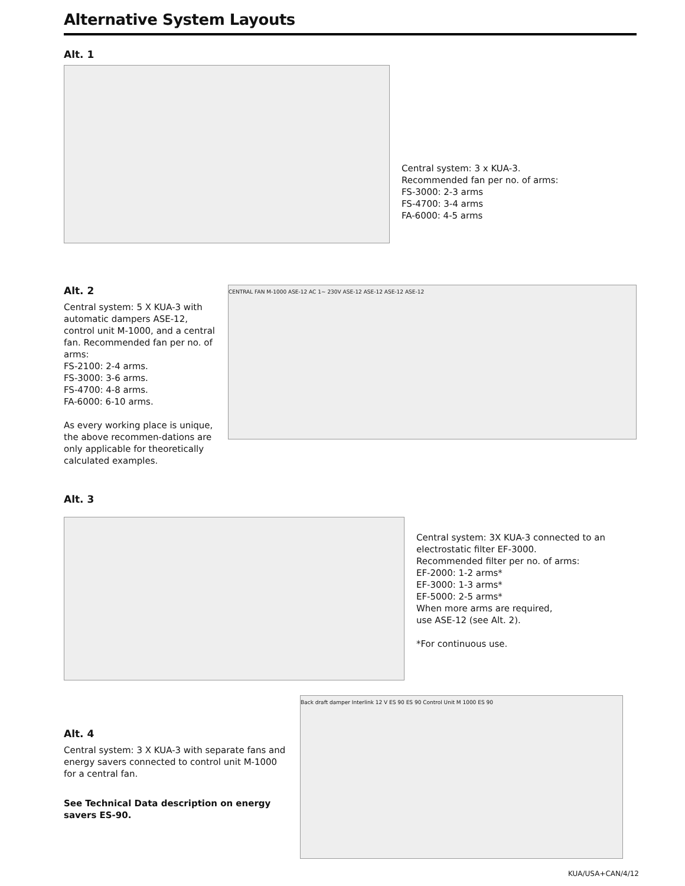Alternative System Layouts
Alt. 1
Central system: 3 x KUA-3.
Recommended fan per no. of arms:
FS-3000: 2-3 arms
FS-4700: 3-4 arms
FA-6000: 4-5 arms
Alt. 2
Central system: 5 X KUA-3 with automatic dampers ASE-12, control unit M-1000, and a central fan. Recommended fan per no. of arms:
FS-2100: 2-4 arms.
FS-3000: 3-6 arms.
FS-4700: 4-8 arms.
FA-6000: 6-10 arms.
As every working place is unique, the above recommen-dations are only applicable for theoretically calculated examples.
CENTRAL FAN M-1000 ASE-12 AC 1~ 230V ASE-12 ASE-12 ASE-12 ASE-12
Alt. 3
Central system: 3X KUA-3 connected to an electrostatic filter EF-3000.
Recommended filter per no. of arms:
EF-2000: 1-2 arms*
EF-3000: 1-3 arms*
EF-5000: 2-5 arms*
When more arms are required,
use ASE-12 (see Alt. 2).
*For continuous use.
Alt. 4
Central system: 3 X KUA-3 with separate fans and energy savers connected to control unit M-1000 for a central fan.
See Technical Data description on energy savers ES-90.
Back draft damper Interlink 12 V ES 90 ES 90 Control Unit M 1000 ES 90
KUA/USA+CAN/4/12